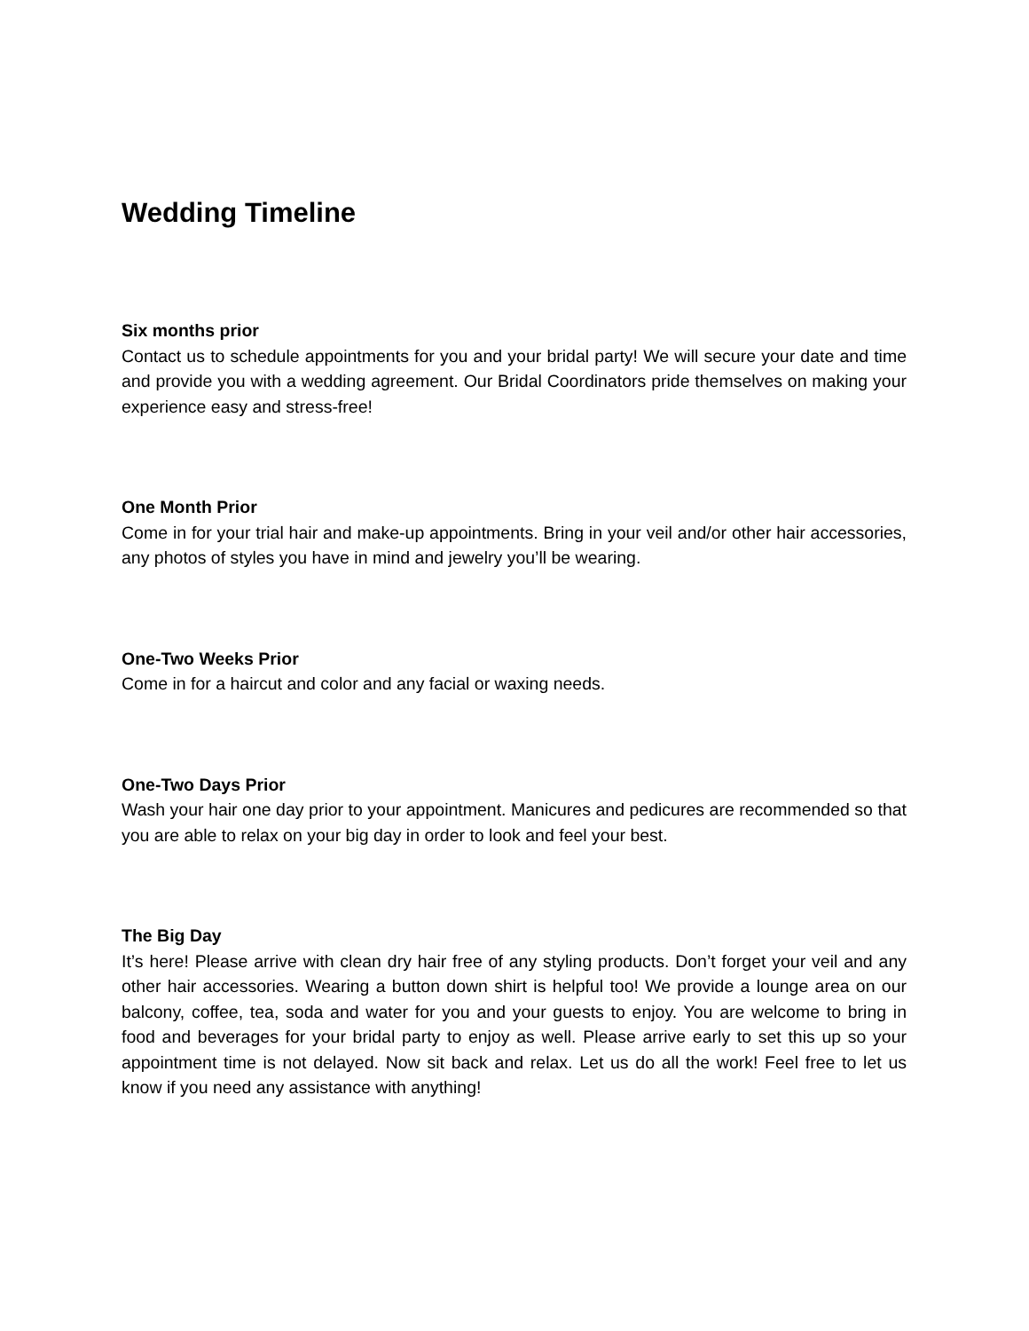Wedding Timeline
Six months prior
Contact us to schedule appointments for you and your bridal party! We will secure your date and time and provide you with a wedding agreement. Our Bridal Coordinators pride themselves on making your experience easy and stress-free!
One Month Prior
Come in for your trial hair and make-up appointments. Bring in your veil and/or other hair accessories, any photos of styles you have in mind and jewelry you’ll be wearing.
One-Two Weeks Prior
Come in for a haircut and color and any facial or waxing needs.
One-Two Days Prior
Wash your hair one day prior to your appointment. Manicures and pedicures are recommended so that you are able to relax on your big day in order to look and feel your best.
The Big Day
It’s here! Please arrive with clean dry hair free of any styling products. Don’t forget your veil and any other hair accessories. Wearing a button down shirt is helpful too! We provide a lounge area on our balcony, coffee, tea, soda and water for you and your guests to enjoy. You are welcome to bring in food and beverages for your bridal party to enjoy as well. Please arrive early to set this up so your appointment time is not delayed. Now sit back and relax. Let us do all the work! Feel free to let us know if you need any assistance with anything!